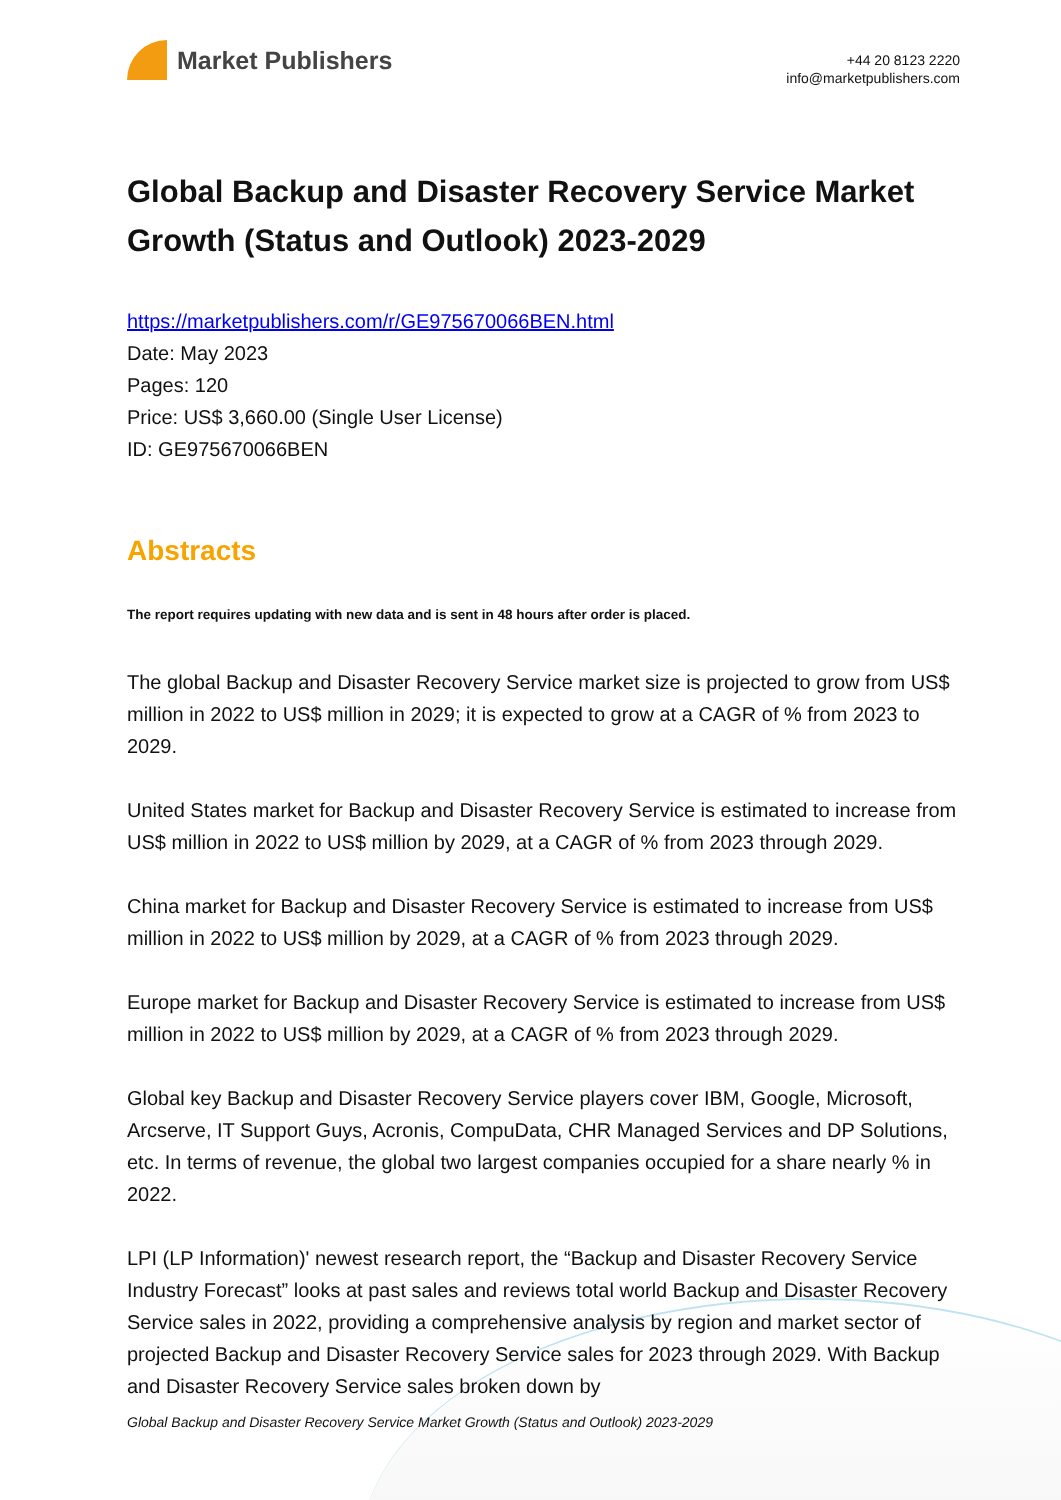Market Publishers
+44 20 8123 2220
info@marketpublishers.com
Global Backup and Disaster Recovery Service Market Growth (Status and Outlook) 2023-2029
https://marketpublishers.com/r/GE975670066BEN.html
Date: May 2023
Pages: 120
Price: US$ 3,660.00 (Single User License)
ID: GE975670066BEN
Abstracts
The report requires updating with new data and is sent in 48 hours after order is placed.
The global Backup and Disaster Recovery Service market size is projected to grow from US$ million in 2022 to US$ million in 2029; it is expected to grow at a CAGR of % from 2023 to 2029.
United States market for Backup and Disaster Recovery Service is estimated to increase from US$ million in 2022 to US$ million by 2029, at a CAGR of % from 2023 through 2029.
China market for Backup and Disaster Recovery Service is estimated to increase from US$ million in 2022 to US$ million by 2029, at a CAGR of % from 2023 through 2029.
Europe market for Backup and Disaster Recovery Service is estimated to increase from US$ million in 2022 to US$ million by 2029, at a CAGR of % from 2023 through 2029.
Global key Backup and Disaster Recovery Service players cover IBM, Google, Microsoft, Arcserve, IT Support Guys, Acronis, CompuData, CHR Managed Services and DP Solutions, etc. In terms of revenue, the global two largest companies occupied for a share nearly % in 2022.
LPI (LP Information)' newest research report, the “Backup and Disaster Recovery Service Industry Forecast” looks at past sales and reviews total world Backup and Disaster Recovery Service sales in 2022, providing a comprehensive analysis by region and market sector of projected Backup and Disaster Recovery Service sales for 2023 through 2029. With Backup and Disaster Recovery Service sales broken down by
Global Backup and Disaster Recovery Service Market Growth (Status and Outlook) 2023-2029